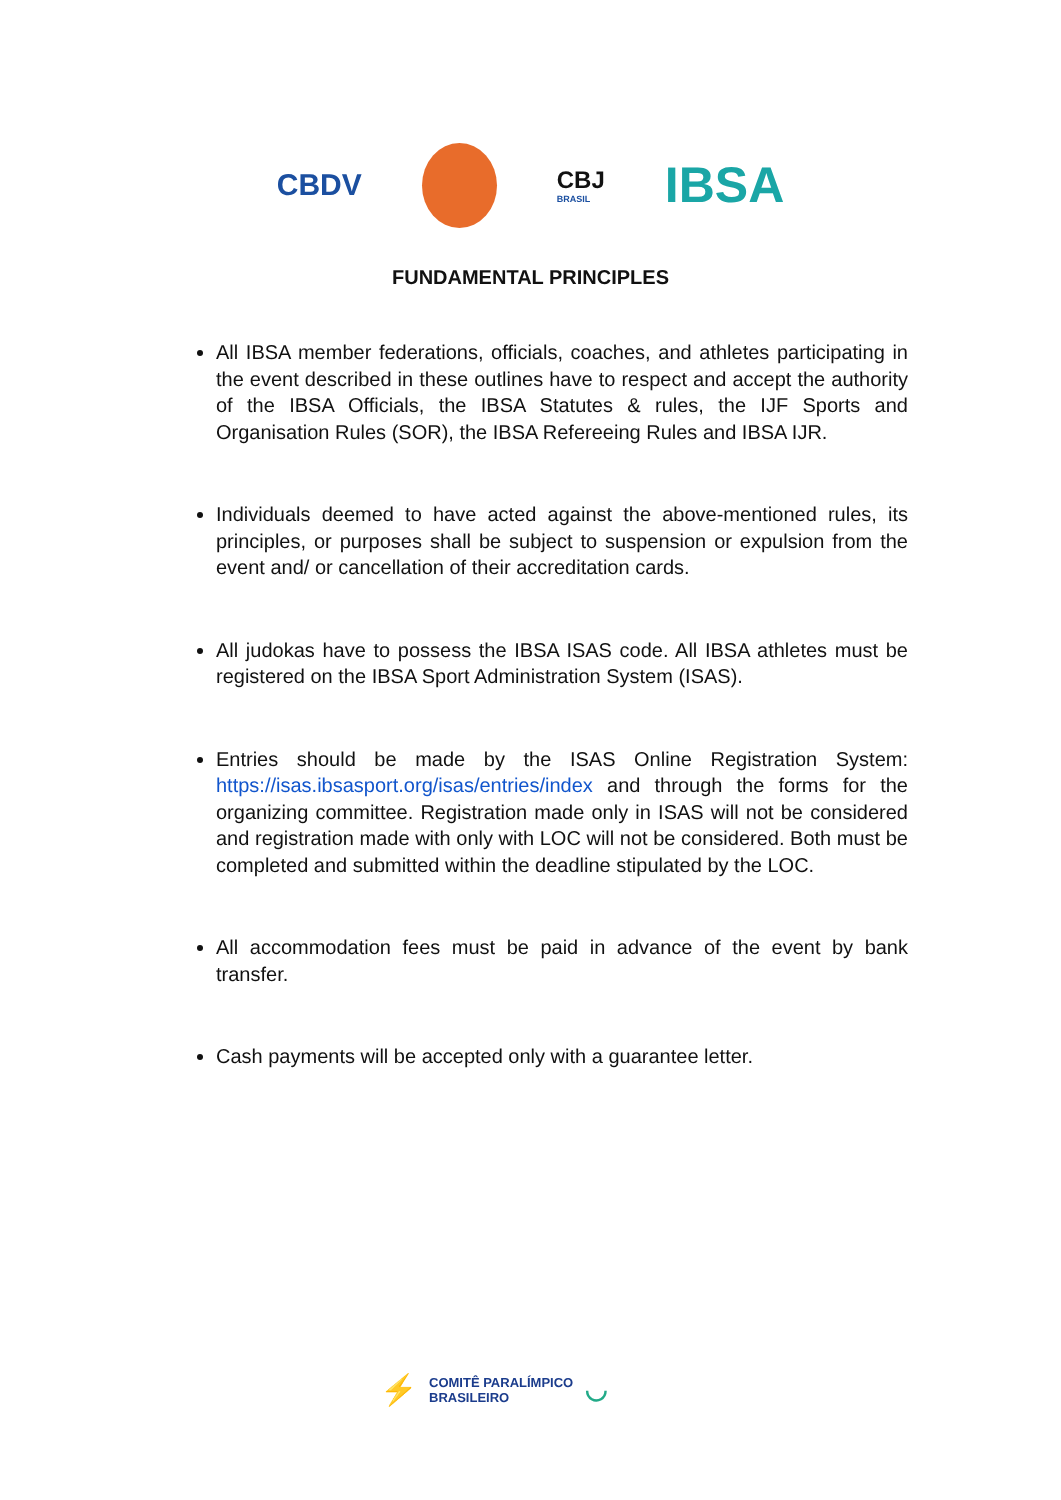CBDV
CBJ
BRASIL
IBSA
FUNDAMENTAL PRINCIPLES
All IBSA member federations, officials, coaches, and athletes participating in the event described in these outlines have to respect and accept the authority of the IBSA Officials, the IBSA Statutes & rules, the IJF Sports and Organisation Rules (SOR), the IBSA Refereeing Rules and IBSA IJR.
Individuals deemed to have acted against the above-mentioned rules, its principles, or purposes shall be subject to suspension or expulsion from the event and/ or cancellation of their accreditation cards.
All judokas have to possess the IBSA ISAS code. All IBSA athletes must be registered on the IBSA Sport Administration System (ISAS).
Entries should be made by the ISAS Online Registration System: https://isas.ibsasport.org/isas/entries/index and through the forms for the organizing committee. Registration made only in ISAS will not be considered and registration made with only with LOC will not be considered. Both must be completed and submitted within the deadline stipulated by the LOC.
All accommodation fees must be paid in advance of the event by bank transfer.
Cash payments will be accepted only with a guarantee letter.
⚡
COMITÊ PARALÍMPICO
BRASILEIRO
◡